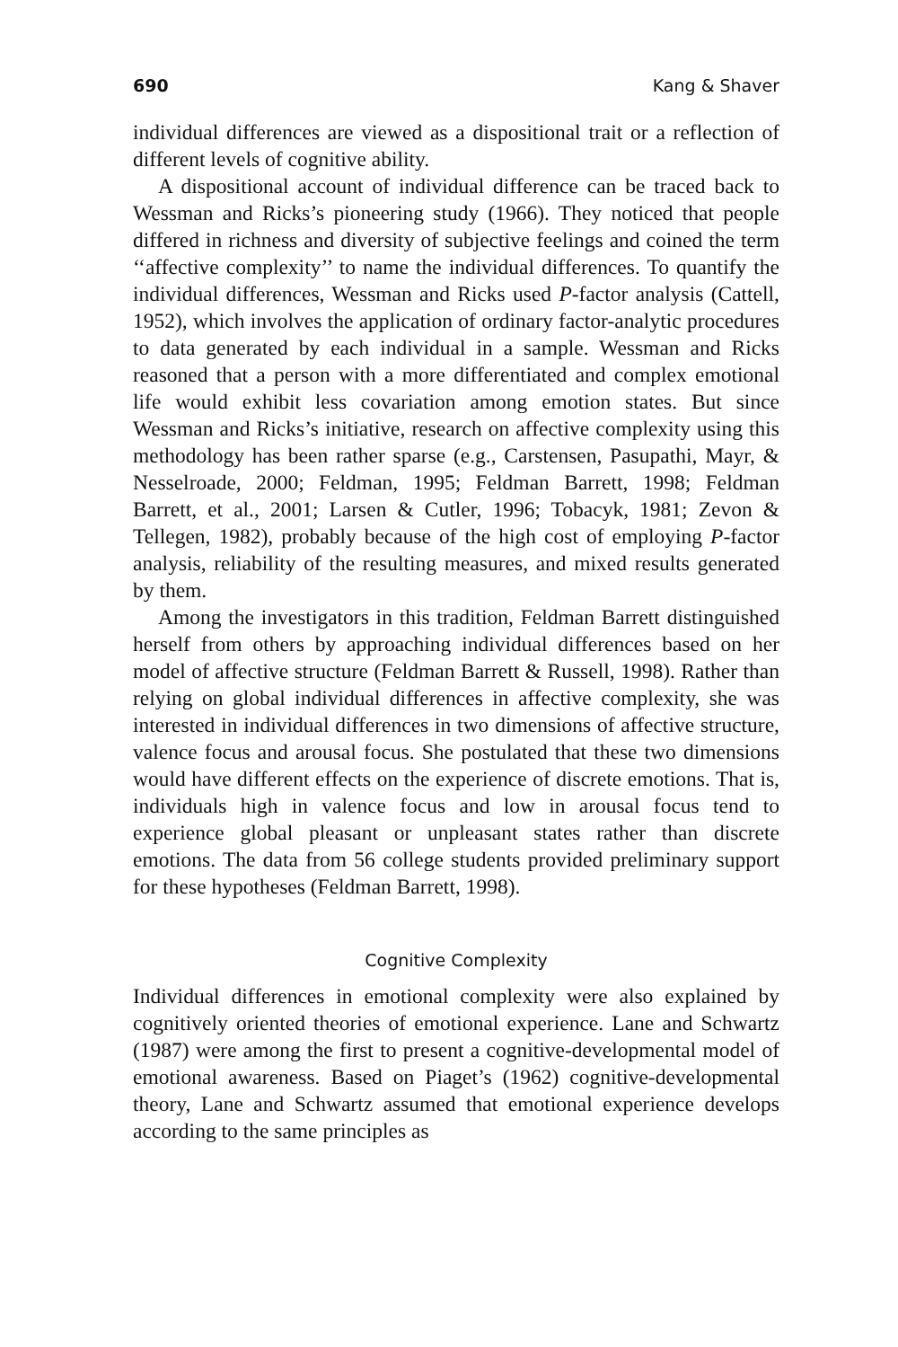690 Kang & Shaver
individual differences are viewed as a dispositional trait or a reflection of different levels of cognitive ability.
A dispositional account of individual difference can be traced back to Wessman and Ricks’s pioneering study (1966). They noticed that people differed in richness and diversity of subjective feelings and coined the term ‘‘affective complexity’’ to name the individual differences. To quantify the individual differences, Wessman and Ricks used P-factor analysis (Cattell, 1952), which involves the application of ordinary factor-analytic procedures to data generated by each individual in a sample. Wessman and Ricks reasoned that a person with a more differentiated and complex emotional life would exhibit less covariation among emotion states. But since Wessman and Ricks’s initiative, research on affective complexity using this methodology has been rather sparse (e.g., Carstensen, Pasupathi, Mayr, & Nesselroade, 2000; Feldman, 1995; Feldman Barrett, 1998; Feldman Barrett, et al., 2001; Larsen & Cutler, 1996; Tobacyk, 1981; Zevon & Tellegen, 1982), probably because of the high cost of employing P-factor analysis, reliability of the resulting measures, and mixed results generated by them.
Among the investigators in this tradition, Feldman Barrett distinguished herself from others by approaching individual differences based on her model of affective structure (Feldman Barrett & Russell, 1998). Rather than relying on global individual differences in affective complexity, she was interested in individual differences in two dimensions of affective structure, valence focus and arousal focus. She postulated that these two dimensions would have different effects on the experience of discrete emotions. That is, individuals high in valence focus and low in arousal focus tend to experience global pleasant or unpleasant states rather than discrete emotions. The data from 56 college students provided preliminary support for these hypotheses (Feldman Barrett, 1998).
Cognitive Complexity
Individual differences in emotional complexity were also explained by cognitively oriented theories of emotional experience. Lane and Schwartz (1987) were among the first to present a cognitive-developmental model of emotional awareness. Based on Piaget’s (1962) cognitive-developmental theory, Lane and Schwartz assumed that emotional experience develops according to the same principles as